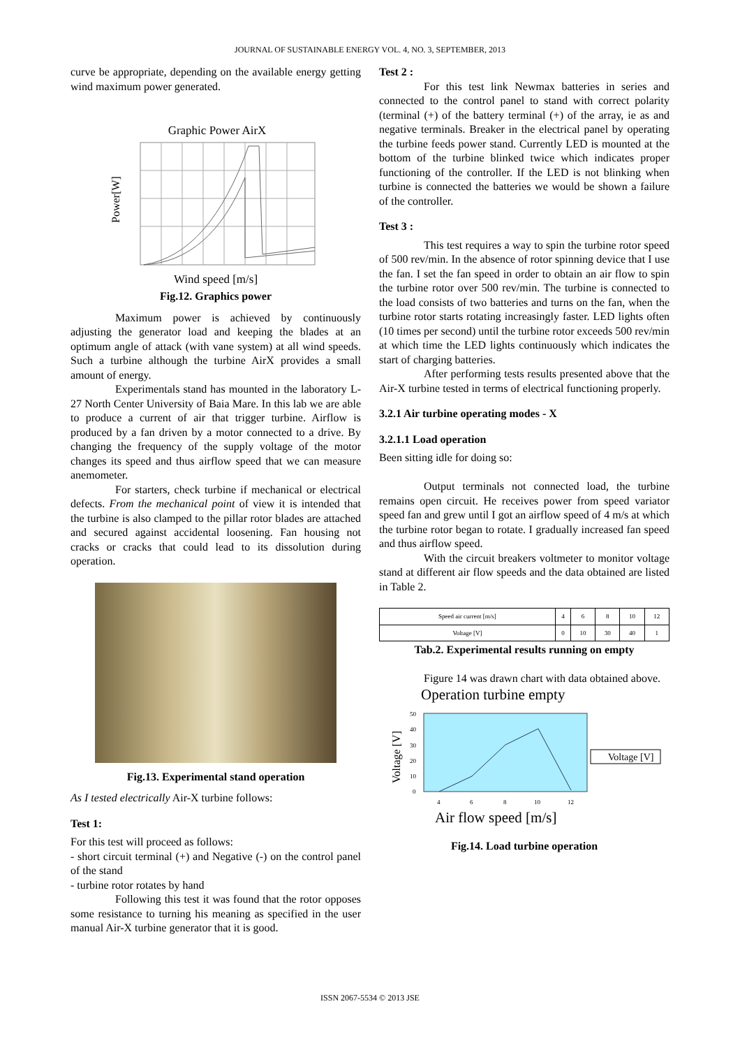JOURNAL OF SUSTAINABLE ENERGY VOL. 4, NO. 3, SEPTEMBER, 2013
curve be appropriate, depending on the available energy getting wind maximum power generated.
Graphic Power AirX
Power[W]
Wind speed [m/s]
Fig.12. Graphics power
Maximum power is achieved by continuously adjusting the generator load and keeping the blades at an optimum angle of attack (with vane system) at all wind speeds. Such a turbine although the turbine AirX provides a small amount of energy.
Experimentals stand has mounted in the laboratory L-27 North Center University of Baia Mare. In this lab we are able to produce a current of air that trigger turbine. Airflow is produced by a fan driven by a motor connected to a drive. By changing the frequency of the supply voltage of the motor changes its speed and thus airflow speed that we can measure anemometer.
For starters, check turbine if mechanical or electrical defects. From the mechanical point of view it is intended that the turbine is also clamped to the pillar rotor blades are attached and secured against accidental loosening. Fan housing not cracks or cracks that could lead to its dissolution during operation.
Fig.13. Experimental stand operation
As I tested electrically Air-X turbine follows:
Test 1:
For this test will proceed as follows:
- short circuit terminal (+) and Negative (-) on the control panel of the stand
- turbine rotor rotates by hand
Following this test it was found that the rotor opposes some resistance to turning his meaning as specified in the user manual Air-X turbine generator that it is good.
Test 2 :
For this test link Newmax batteries in series and connected to the control panel to stand with correct polarity (terminal (+) of the battery terminal (+) of the array, ie as and negative terminals. Breaker in the electrical panel by operating the turbine feeds power stand. Currently LED is mounted at the bottom of the turbine blinked twice which indicates proper functioning of the controller. If the LED is not blinking when turbine is connected the batteries we would be shown a failure of the controller.
Test 3 :
This test requires a way to spin the turbine rotor speed of 500 rev/min. In the absence of rotor spinning device that I use the fan. I set the fan speed in order to obtain an air flow to spin the turbine rotor over 500 rev/min. The turbine is connected to the load consists of two batteries and turns on the fan, when the turbine rotor starts rotating increasingly faster. LED lights often (10 times per second) until the turbine rotor exceeds 500 rev/min at which time the LED lights continuously which indicates the start of charging batteries.
After performing tests results presented above that the Air-X turbine tested in terms of electrical functioning properly.
3.2.1 Air turbine operating modes - X
3.2.1.1 Load operation
Been sitting idle for doing so:
Output terminals not connected load, the turbine remains open circuit. He receives power from speed variator speed fan and grew until I got an airflow speed of 4 m/s at which the turbine rotor began to rotate. I gradually increased fan speed and thus airflow speed.
With the circuit breakers voltmeter to monitor voltage stand at different air flow speeds and the data obtained are listed in Table 2.
| Speed air current [m/s] | 4 | 6 | 8 | 10 | 12 |
| Voltage [V] | 0 | 10 | 30 | 40 | 1 |
Tab.2. Experimental results running on empty
Figure 14 was drawn chart with data obtained above.
Operation turbine empty
Voltage [V]
50
40
30
20
10
0
4
6
8
10
12
Voltage [V]
Air flow speed [m/s]
Fig.14. Load turbine operation
ISSN 2067-5534 © 2013 JSE